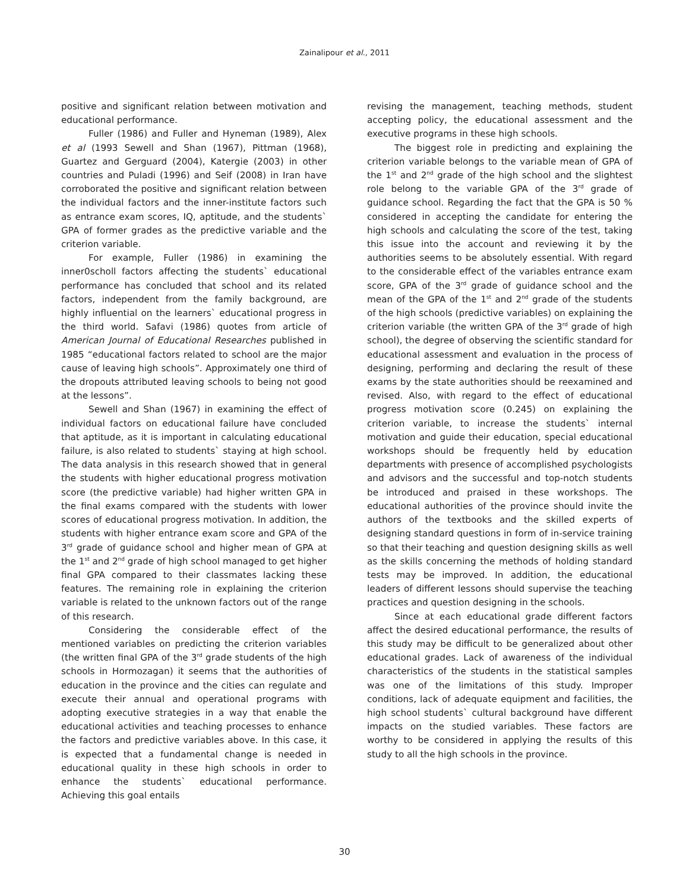Zainalipour et al., 2011
positive and significant relation between motivation and educational performance.
Fuller (1986) and Fuller and Hyneman (1989), Alex et al (1993 Sewell and Shan (1967), Pittman (1968), Guartez and Gerguard (2004), Katergie (2003) in other countries and Puladi (1996) and Seif (2008) in Iran have corroborated the positive and significant relation between the individual factors and the inner-institute factors such as entrance exam scores, IQ, aptitude, and the students` GPA of former grades as the predictive variable and the criterion variable.
For example, Fuller (1986) in examining the inner0scholl factors affecting the students` educational performance has concluded that school and its related factors, independent from the family background, are highly influential on the learners` educational progress in the third world. Safavi (1986) quotes from article of American Journal of Educational Researches published in 1985 “educational factors related to school are the major cause of leaving high schools”. Approximately one third of the dropouts attributed leaving schools to being not good at the lessons”.
Sewell and Shan (1967) in examining the effect of individual factors on educational failure have concluded that aptitude, as it is important in calculating educational failure, is also related to students` staying at high school. The data analysis in this research showed that in general the students with higher educational progress motivation score (the predictive variable) had higher written GPA in the final exams compared with the students with lower scores of educational progress motivation. In addition, the students with higher entrance exam score and GPA of the 3<sup>rd</sup> grade of guidance school and higher mean of GPA at the 1<sup>st</sup> and 2<sup>nd</sup> grade of high school managed to get higher final GPA compared to their classmates lacking these features. The remaining role in explaining the criterion variable is related to the unknown factors out of the range of this research.
Considering the considerable effect of the mentioned variables on predicting the criterion variables (the written final GPA of the 3<sup>rd</sup> grade students of the high schools in Hormozagan) it seems that the authorities of education in the province and the cities can regulate and execute their annual and operational programs with adopting executive strategies in a way that enable the educational activities and teaching processes to enhance the factors and predictive variables above. In this case, it is expected that a fundamental change is needed in educational quality in these high schools in order to enhance the students` educational performance. Achieving this goal entails
revising the management, teaching methods, student accepting policy, the educational assessment and the executive programs in these high schools.
The biggest role in predicting and explaining the criterion variable belongs to the variable mean of GPA of the 1<sup>st</sup> and 2<sup>nd</sup> grade of the high school and the slightest role belong to the variable GPA of the 3<sup>rd</sup> grade of guidance school. Regarding the fact that the GPA is 50 % considered in accepting the candidate for entering the high schools and calculating the score of the test, taking this issue into the account and reviewing it by the authorities seems to be absolutely essential. With regard to the considerable effect of the variables entrance exam score, GPA of the 3<sup>rd</sup> grade of guidance school and the mean of the GPA of the 1<sup>st</sup> and 2<sup>nd</sup> grade of the students of the high schools (predictive variables) on explaining the criterion variable (the written GPA of the 3<sup>rd</sup> grade of high school), the degree of observing the scientific standard for educational assessment and evaluation in the process of designing, performing and declaring the result of these exams by the state authorities should be reexamined and revised. Also, with regard to the effect of educational progress motivation score (0.245) on explaining the criterion variable, to increase the students` internal motivation and guide their education, special educational workshops should be frequently held by education departments with presence of accomplished psychologists and advisors and the successful and top-notch students be introduced and praised in these workshops. The educational authorities of the province should invite the authors of the textbooks and the skilled experts of designing standard questions in form of in-service training so that their teaching and question designing skills as well as the skills concerning the methods of holding standard tests may be improved. In addition, the educational leaders of different lessons should supervise the teaching practices and question designing in the schools.
Since at each educational grade different factors affect the desired educational performance, the results of this study may be difficult to be generalized about other educational grades. Lack of awareness of the individual characteristics of the students in the statistical samples was one of the limitations of this study. Improper conditions, lack of adequate equipment and facilities, the high school students` cultural background have different impacts on the studied variables. These factors are worthy to be considered in applying the results of this study to all the high schools in the province.
30